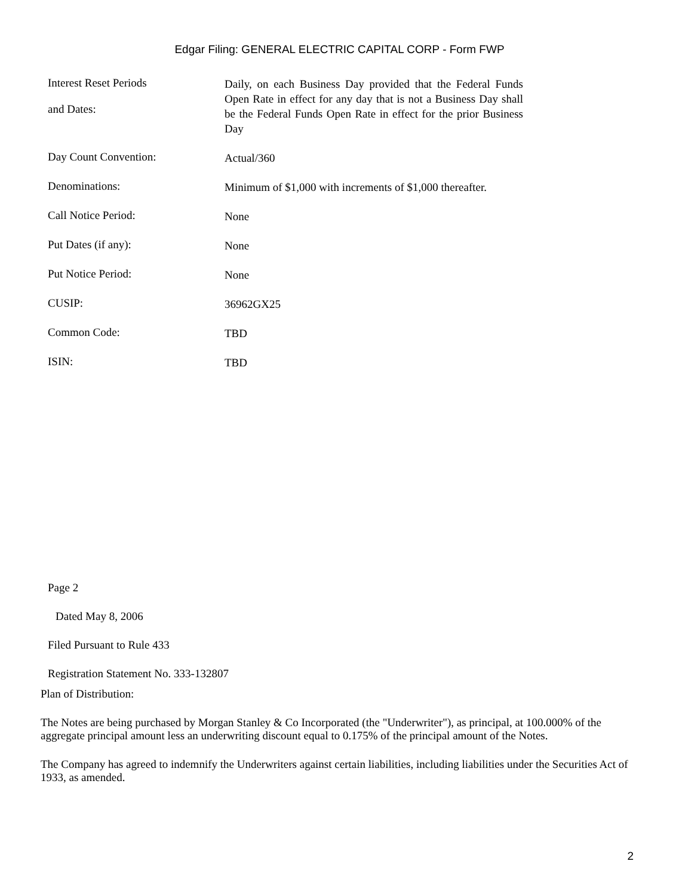Edgar Filing: GENERAL ELECTRIC CAPITAL CORP - Form FWP
| Interest Reset Periods and Dates: | Daily, on each Business Day provided that the Federal Funds Open Rate in effect for any day that is not a Business Day shall be the Federal Funds Open Rate in effect for the prior Business Day |
| Day Count Convention: | Actual/360 |
| Denominations: | Minimum of $1,000 with increments of $1,000 thereafter. |
| Call Notice Period: | None |
| Put Dates (if any): | None |
| Put Notice Period: | None |
| CUSIP: | 36962GX25 |
| Common Code: | TBD |
| ISIN: | TBD |
Page 2
Dated May 8, 2006
Filed Pursuant to Rule 433
Registration Statement No. 333-132807
Plan of Distribution:
The Notes are being purchased by Morgan Stanley & Co Incorporated (the "Underwriter"), as principal, at 100.000% of the aggregate principal amount less an underwriting discount equal to 0.175% of the principal amount of the Notes.
The Company has agreed to indemnify the Underwriters against certain liabilities, including liabilities under the Securities Act of 1933, as amended.
2